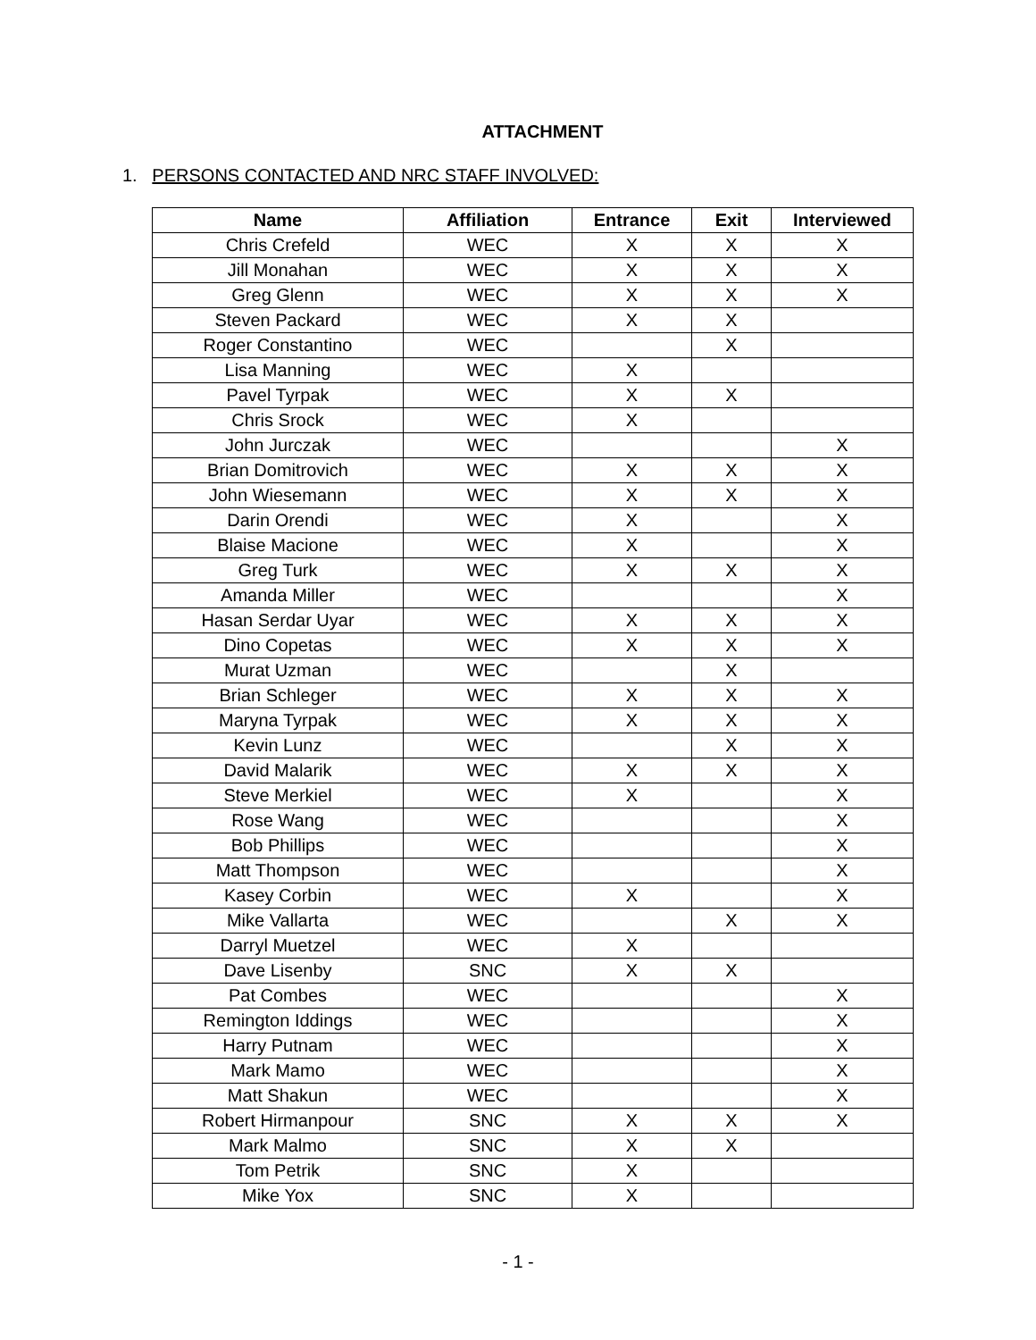ATTACHMENT
1. PERSONS CONTACTED AND NRC STAFF INVOLVED:
| Name | Affiliation | Entrance | Exit | Interviewed |
| --- | --- | --- | --- | --- |
| Chris Crefeld | WEC | X | X | X |
| Jill Monahan | WEC | X | X | X |
| Greg Glenn | WEC | X | X | X |
| Steven Packard | WEC | X | X | |
| Roger Constantino | WEC | | X | |
| Lisa Manning | WEC | X | | |
| Pavel Tyrpak | WEC | X | X | |
| Chris Srock | WEC | X | | |
| John Jurczak | WEC | | | X |
| Brian Domitrovich | WEC | X | X | X |
| John Wiesemann | WEC | X | X | X |
| Darin Orendi | WEC | X | | X |
| Blaise Macione | WEC | X | | X |
| Greg Turk | WEC | X | X | X |
| Amanda Miller | WEC | | | X |
| Hasan Serdar Uyar | WEC | X | X | X |
| Dino Copetas | WEC | X | X | X |
| Murat Uzman | WEC | | X | |
| Brian Schleger | WEC | X | X | X |
| Maryna Tyrpak | WEC | X | X | X |
| Kevin Lunz | WEC | | X | X |
| David Malarik | WEC | X | X | X |
| Steve Merkiel | WEC | X | | X |
| Rose Wang | WEC | | | X |
| Bob Phillips | WEC | | | X |
| Matt Thompson | WEC | | | X |
| Kasey Corbin | WEC | X | | X |
| Mike Vallarta | WEC | | X | X |
| Darryl Muetzel | WEC | X | | |
| Dave Lisenby | SNC | X | X | |
| Pat Combes | WEC | | | X |
| Remington Iddings | WEC | | | X |
| Harry Putnam | WEC | | | X |
| Mark Mamo | WEC | | | X |
| Matt Shakun | WEC | | | X |
| Robert Hirmanpour | SNC | X | X | X |
| Mark Malmo | SNC | X | X | |
| Tom Petrik | SNC | X | | |
| Mike Yox | SNC | X | | |
- 1 -